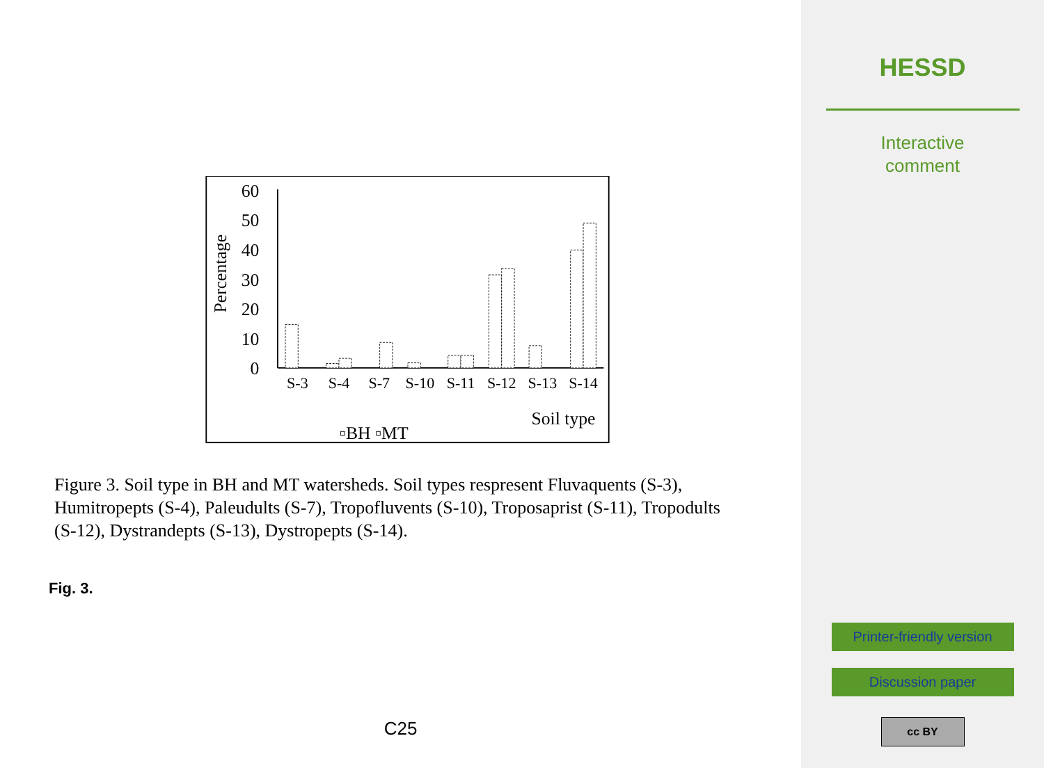60
50
40
30
20
10
0
Percentage
S-3
S-4
S-7
S-10
S-11
S-12
S-13
S-14
Soil type
▫BH ▫MT
Figure 3. Soil type in BH and MT watersheds. Soil types respresent Fluvaquents (S-3), Humitropepts (S-4), Paleudults (S-7), Tropofluvents (S-10), Troposaprist (S-11), Tropodults (S-12), Dystrandepts (S-13), Dystropepts (S-14).
Fig. 3.
C25
HESSD
Interactive
comment
Printer-friendly version
Discussion paper
cc BY